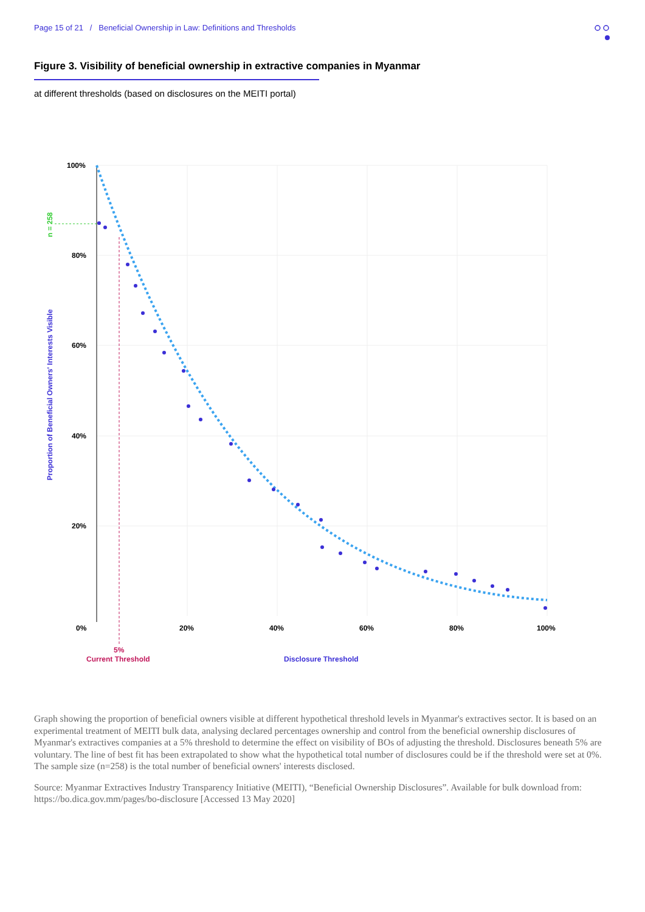Page 15 of 21 / Beneficial Ownership in Law: Definitions and Thresholds
Figure 3. Visibility of beneficial ownership in extractive companies in Myanmar
at different thresholds (based on disclosures on the MEITI portal)
100%
80%
60%
40%
20%
0%
20%
40%
60%
80%
100%
n = 258
Proportion of Beneficial Owners' Interests Visible
5%
Current Threshold
Disclosure Threshold
Graph showing the proportion of beneficial owners visible at different hypothetical threshold levels in Myanmar's extractives sector. It is based on an experimental treatment of MEITI bulk data, analysing declared percentages ownership and control from the beneficial ownership disclosures of Myanmar's extractives companies at a 5% threshold to determine the effect on visibility of BOs of adjusting the threshold. Disclosures beneath 5% are voluntary. The line of best fit has been extrapolated to show what the hypothetical total number of disclosures could be if the threshold were set at 0%. The sample size (n=258) is the total number of beneficial owners' interests disclosed.
Source: Myanmar Extractives Industry Transparency Initiative (MEITI), “Beneficial Ownership Disclosures”. Available for bulk download from: https://bo.dica.gov.mm/pages/bo-disclosure [Accessed 13 May 2020]